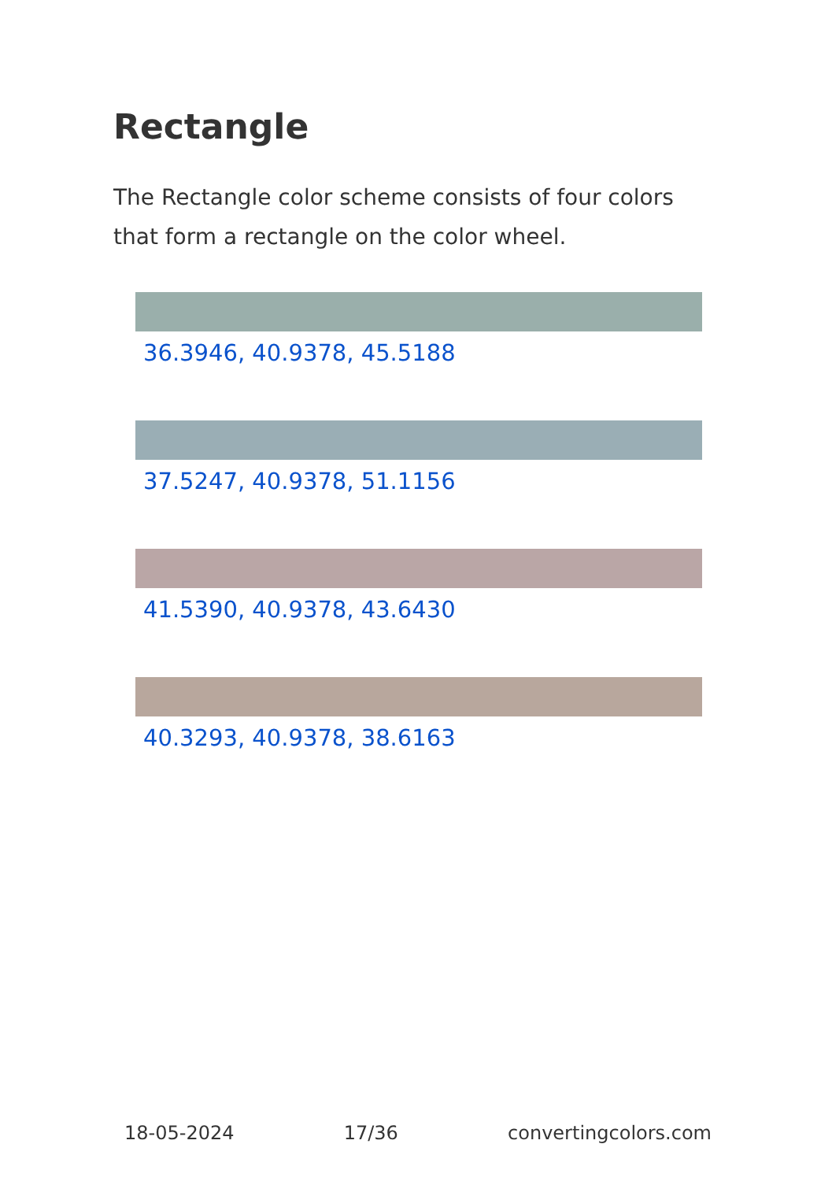Rectangle
The Rectangle color scheme consists of four colors that form a rectangle on the color wheel.
36.3946, 40.9378, 45.5188
37.5247, 40.9378, 51.1156
41.5390, 40.9378, 43.6430
40.3293, 40.9378, 38.6163
18-05-2024 17/36 convertingcolors.com